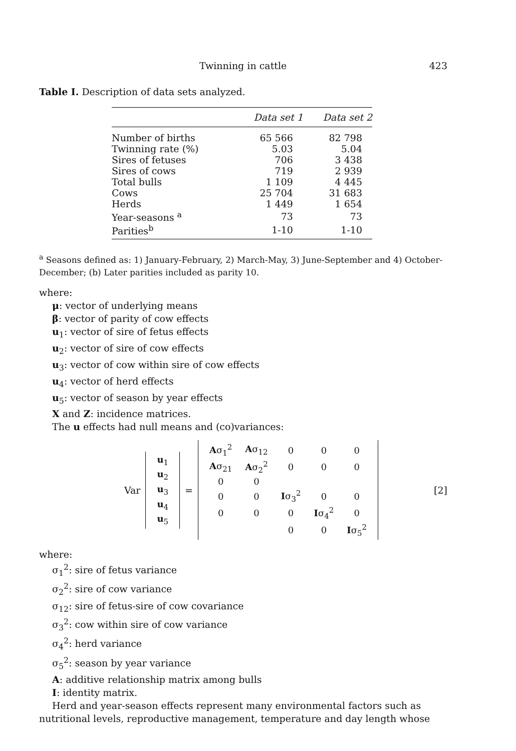Twinning in cattle 423
Table I. Description of data sets analyzed.
| | Data set 1 | Data set 2 |
| --- | --- | --- |
| Number of births | 65 566 | 82 798 |
| Twinning rate (%) | 5.03 | 5.04 |
| Sires of fetuses | 706 | 3 438 |
| Sires of cows | 719 | 2 939 |
| Total bulls | 1 109 | 4 445 |
| Cows | 25 704 | 31 683 |
| Herds | 1 449 | 1 654 |
| Year-seasons <sup>a</sup> | 73 | 73 |
| Parities<sup>b</sup> | 1-10 | 1-10 |
<sup>a</sup> Seasons defined as: 1) January-February, 2) March-May, 3) June-September and 4) October-December; (b) Later parities included as parity 10.
where:
μ: vector of underlying means
β: vector of parity of cow effects
u<sub>1</sub>: vector of sire of fetus effects
u<sub>2</sub>: vector of sire of cow effects
u<sub>3</sub>: vector of cow within sire of cow effects
u<sub>4</sub>: vector of herd effects
u<sub>5</sub>: vector of season by year effects
X and Z: incidence matrices.
The u effects had null means and (co)variances:
Var
| u<sub>1</sub> |
| u<sub>2</sub> |
| u<sub>3</sub> |
| u<sub>4</sub> |
| u<sub>5</sub> |
=
| A σ<sub>1</sub><sup>2</sup> | A σ<sub>12</sub> | 0 | 0 | 0 |
| A σ<sub>21</sub> | A σ<sub>2</sub><sup>2</sup> | 0 | 0 | 0 |
| 0 | 0 | | | |
| 0 | 0 | I σ<sub>3</sub><sup>2</sup> | 0 | 0 |
| 0 | 0 | 0 | I σ<sub>4</sub><sup>2</sup> | 0 |
| | | 0 | 0 | I σ<sub>5</sub><sup>2</sup> |
[2]
where:
σ<sub>1</sub><sup>2</sup>: sire of fetus variance
σ<sub>2</sub><sup>2</sup>: sire of cow variance
σ<sub>12</sub>: sire of fetus-sire of cow covariance
σ<sub>3</sub><sup>2</sup>: cow within sire of cow variance
σ<sub>4</sub><sup>2</sup>: herd variance
σ<sub>5</sub><sup>2</sup>: season by year variance
A: additive relationship matrix among bulls
I: identity matrix.
Herd and year-season effects represent many environmental factors such as
nutritional levels, reproductive management, temperature and day length whose